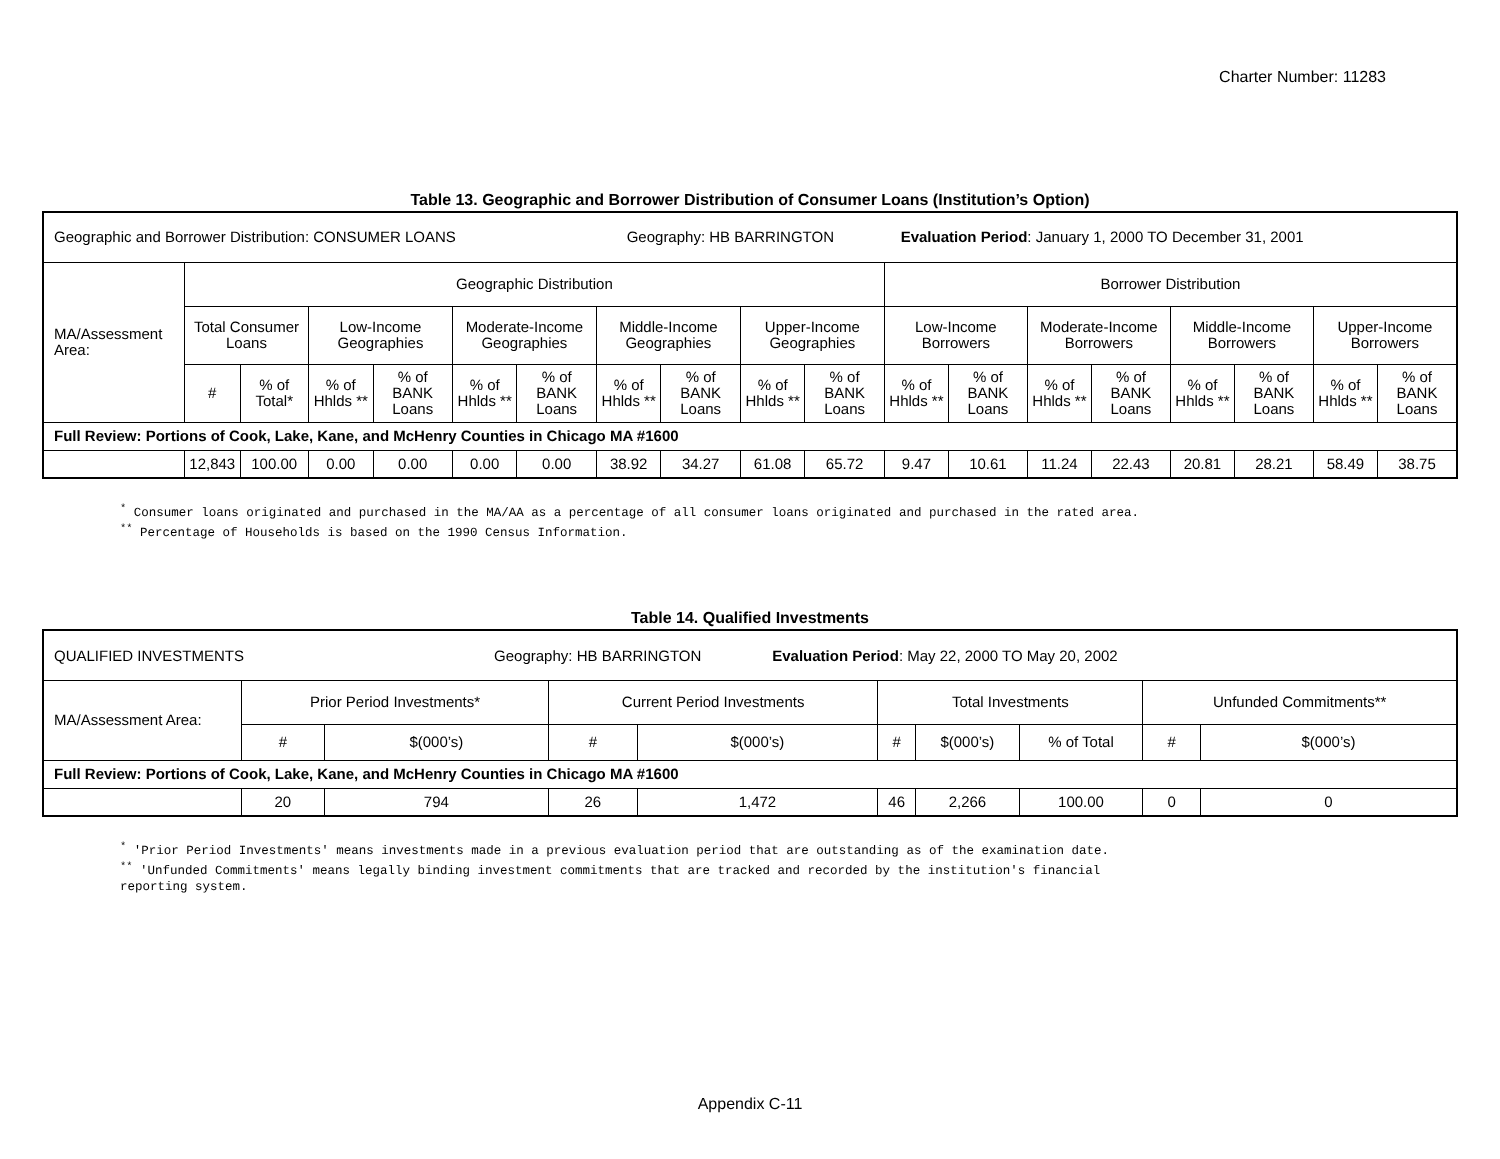Charter Number: 11283
Table 13. Geographic and Borrower Distribution of Consumer Loans (Institution’s Option)
| Geographic and Borrower Distribution: CONSUMER LOANS Geography: HB BARRINGTON Evaluation Period : January 1, 2000 TO December 31, 2001 | | | | | | | | | | | | | | | | | | |
| MA/Assessment Area: | Geographic Distribution | | | | | | | | | | Borrower Distribution | | | | | | | |
| | Total Consumer Loans | | Low-Income Geographies | | Moderate-Income Geographies | | Middle-Income Geographies | | Upper-Income Geographies | | Low-Income Borrowers | | Moderate-Income Borrowers | | Middle-Income Borrowers | | Upper-Income Borrowers | |
| | # | % of Total* | % of Hhlds ** | % of BANK Loans | % of Hhlds ** | % of BANK Loans | % of Hhlds ** | % of BANK Loans | % of Hhlds ** | % of BANK Loans | % of Hhlds ** | % of BANK Loans | % of Hhlds ** | % of BANK Loans | % of Hhlds ** | % of BANK Loans | % of Hhlds ** | % of BANK Loans |
| Full Review: Portions of Cook, Lake, Kane, and McHenry Counties in Chicago MA #1600 | | | | | | | | | | | | | | | | | | |
| | 12,843 | 100.00 | 0.00 | 0.00 | 0.00 | 0.00 | 38.92 | 34.27 | 61.08 | 65.72 | 9.47 | 10.61 | 11.24 | 22.43 | 20.81 | 28.21 | 58.49 | 38.75 |
<sup>*</sup> Consumer loans originated and purchased in the MA/AA as a percentage of all consumer loans originated and purchased in the rated area.
<sup>**</sup> Percentage of Households is based on the 1990 Census Information.
Table 14. Qualified Investments
| QUALIFIED INVESTMENTS Geography: HB BARRINGTON Evaluation Period : May 22, 2000 TO May 20, 2002 | | | | | | | | | |
| MA/Assessment Area: | Prior Period Investments* | | Current Period Investments | | Total Investments | | | Unfunded Commitments** | |
| | # | $(000’s) | # | $(000’s) | # | $(000’s) | % of Total | # | $(000’s) |
| Full Review: Portions of Cook, Lake, Kane, and McHenry Counties in Chicago MA #1600 | | | | | | | | | |
| | 20 | 794 | 26 | 1,472 | 46 | 2,266 | 100.00 | 0 | 0 |
<sup>*</sup> 'Prior Period Investments' means investments made in a previous evaluation period that are outstanding as of the examination date.
<sup>**</sup> 'Unfunded Commitments' means legally binding investment commitments that are tracked and recorded by the institution's financial
reporting system.
Appendix C-11